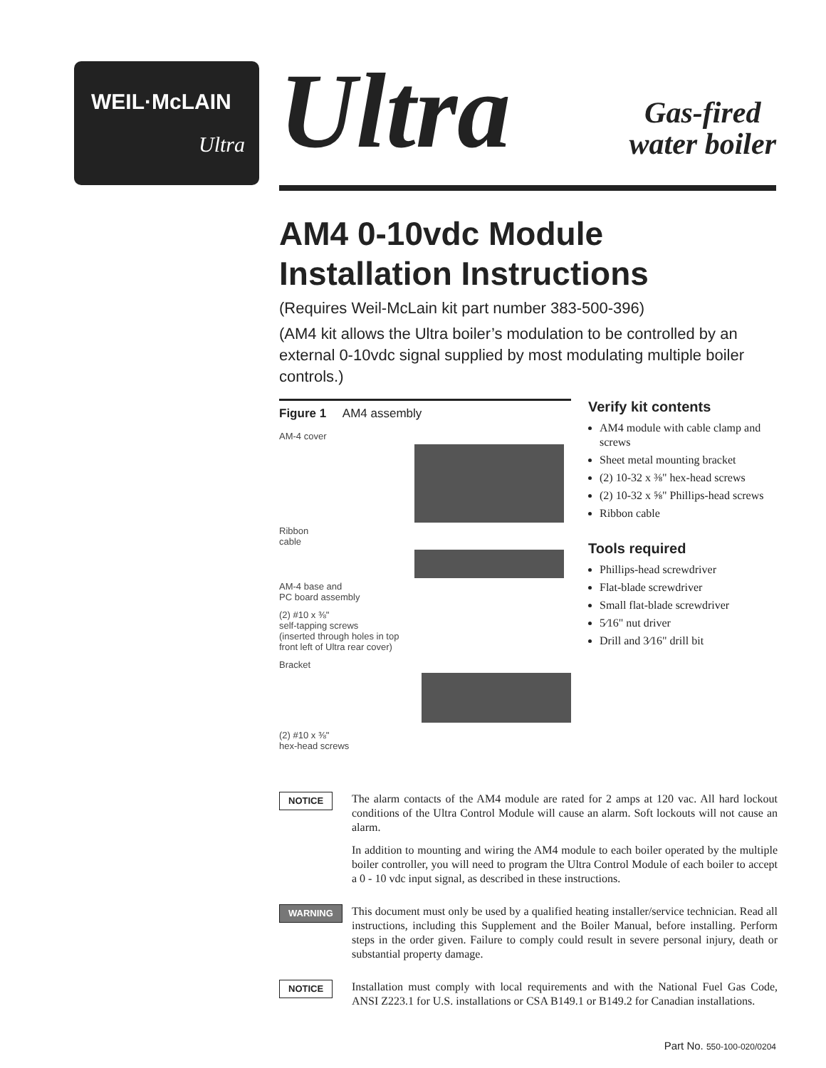WEIL·McLAIN
Ultra
Ultra
Gas-fired
water boiler
AM4 0-10vdc Module
Installation Instructions
(Requires Weil-McLain kit part number 383-500-396)
(AM4 kit allows the Ultra boiler’s modulation to be controlled by an external 0-10vdc signal supplied by most modulating multiple boiler controls.)
Figure 1 AM4 assembly
AM-4 cover
Ribbon
cable
AM-4 base and
PC board assembly
(2) #10 x ⅜"
self-tapping screws
(inserted through holes in top
front left of Ultra rear cover)
Bracket
(2) #10 x ⅜"
hex-head screws
Verify kit contents
AM4 module with cable clamp and screws
Sheet metal mounting bracket
(2) 10-32 x ⅜" hex-head screws
(2) 10-32 x ⅝" Phillips-head screws
Ribbon cable
Tools required
Phillips-head screwdriver
Flat-blade screwdriver
Small flat-blade screwdriver
5⁄16" nut driver
Drill and 3⁄16" drill bit
NOTICE
The alarm contacts of the AM4 module are rated for 2 amps at 120 vac. All hard lockout conditions of the Ultra Control Module will cause an alarm. Soft lockouts will not cause an alarm.
In addition to mounting and wiring the AM4 module to each boiler operated by the multiple boiler controller, you will need to program the Ultra Control Module of each boiler to accept a 0 - 10 vdc input signal, as described in these instructions.
WARNING
This document must only be used by a qualified heating installer/service technician. Read all instructions, including this Supplement and the Boiler Manual, before installing. Perform steps in the order given. Failure to comply could result in severe personal injury, death or substantial property damage.
NOTICE
Installation must comply with local requirements and with the National Fuel Gas Code, ANSI Z223.1 for U.S. installations or CSA B149.1 or B149.2 for Canadian installations.
Part No. 550-100-020/0204